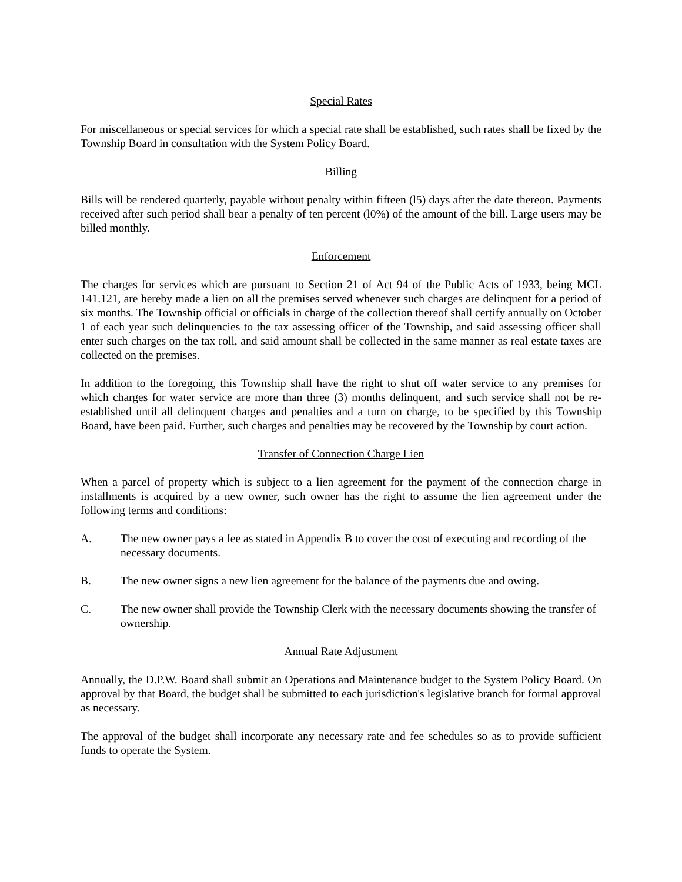Special Rates
For miscellaneous or special services for which a special rate shall be established, such rates shall be fixed by the Township Board in consultation with the System Policy Board.
Billing
Bills will be rendered quarterly, payable without penalty within fifteen (l5) days after the date thereon. Payments received after such period shall bear a penalty of ten percent (l0%) of the amount of the bill. Large users may be billed monthly.
Enforcement
The charges for services which are pursuant to Section 21 of Act 94 of the Public Acts of 1933, being MCL 141.121, are hereby made a lien on all the premises served whenever such charges are delinquent for a period of six months. The Township official or officials in charge of the collection thereof shall certify annually on October 1 of each year such delinquencies to the tax assessing officer of the Township, and said assessing officer shall enter such charges on the tax roll, and said amount shall be collected in the same manner as real estate taxes are collected on the premises.
In addition to the foregoing, this Township shall have the right to shut off water service to any premises for which charges for water service are more than three (3) months delinquent, and such service shall not be re-established until all delinquent charges and penalties and a turn on charge, to be specified by this Township Board, have been paid. Further, such charges and penalties may be recovered by the Township by court action.
Transfer of Connection Charge Lien
When a parcel of property which is subject to a lien agreement for the payment of the connection charge in installments is acquired by a new owner, such owner has the right to assume the lien agreement under the following terms and conditions:
A. The new owner pays a fee as stated in Appendix B to cover the cost of executing and recording of the necessary documents.
B. The new owner signs a new lien agreement for the balance of the payments due and owing.
C. The new owner shall provide the Township Clerk with the necessary documents showing the transfer of ownership.
Annual Rate Adjustment
Annually, the D.P.W. Board shall submit an Operations and Maintenance budget to the System Policy Board. On approval by that Board, the budget shall be submitted to each jurisdiction's legislative branch for formal approval as necessary.
The approval of the budget shall incorporate any necessary rate and fee schedules so as to provide sufficient funds to operate the System.